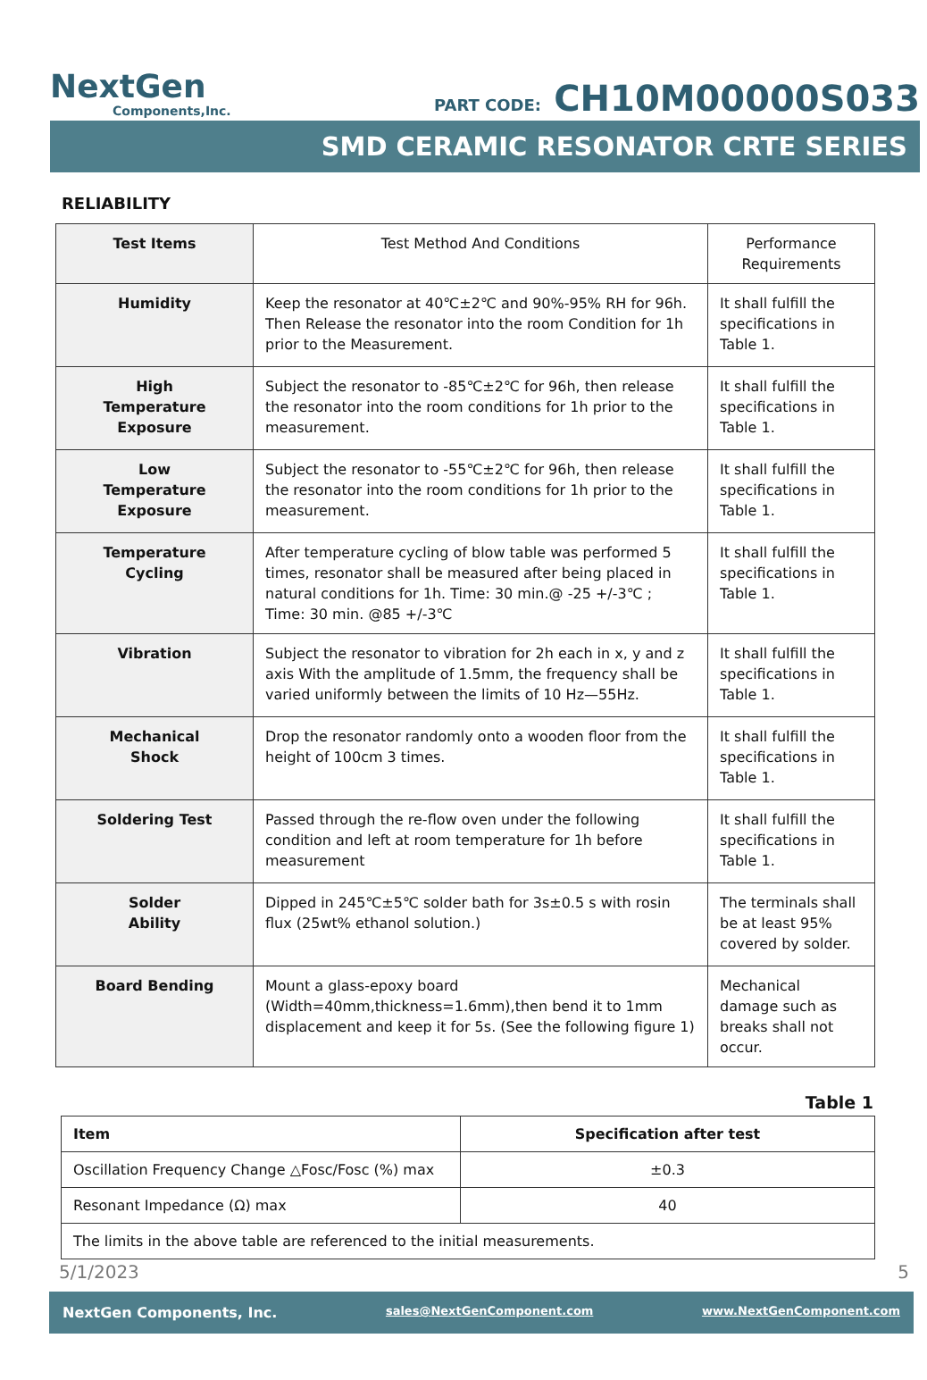NextGen
Components,Inc.
PART CODE: CH10M00000S033
SMD CERAMIC RESONATOR CRTE SERIES
RELIABILITY
| Test Items | Test Method And Conditions | Performance Requirements |
| --- | --- | --- |
| Humidity | Keep the resonator at 40℃±2℃ and 90%-95% RH for 96h. Then Release the resonator into the room Condition for 1h prior to the Measurement. | It shall fulfill the specifications in Table 1. |
| High Temperature Exposure | Subject the resonator to -85℃±2℃ for 96h, then release the resonator into the room conditions for 1h prior to the measurement. | It shall fulfill the specifications in Table 1. |
| Low Temperature Exposure | Subject the resonator to -55℃±2℃ for 96h, then release the resonator into the room conditions for 1h prior to the measurement. | It shall fulfill the specifications in Table 1. |
| Temperature Cycling | After temperature cycling of blow table was performed 5 times, resonator shall be measured after being placed in natural conditions for 1h. Time: 30 min.@ -25 +/-3℃ ; Time: 30 min. @85 +/-3℃ | It shall fulfill the specifications in Table 1. |
| Vibration | Subject the resonator to vibration for 2h each in x, y and z axis With the amplitude of 1.5mm, the frequency shall be varied uniformly between the limits of 10 Hz—55Hz. | It shall fulfill the specifications in Table 1. |
| Mechanical Shock | Drop the resonator randomly onto a wooden floor from the height of 100cm 3 times. | It shall fulfill the specifications in Table 1. |
| Soldering Test | Passed through the re-flow oven under the following condition and left at room temperature for 1h before measurement | It shall fulfill the specifications in Table 1. |
| Solder Ability | Dipped in 245℃±5℃ solder bath for 3s±0.5 s with rosin flux (25wt% ethanol solution.) | The terminals shall be at least 95% covered by solder. |
| Board Bending | Mount a glass-epoxy board (Width=40mm,thickness=1.6mm),then bend it to 1mm displacement and keep it for 5s. (See the following figure 1) | Mechanical damage such as breaks shall not occur. |
Table 1
| Item | Specification after test |
| --- | --- |
| Oscillation Frequency Change △Fosc/Fosc (%) max | ±0.3 |
| Resonant Impedance (Ω) max | 40 |
| The limits in the above table are referenced to the initial measurements. | |
5/1/2023 5
NextGen Components, Inc. sales@NextGenComponent.com www.NextGenComponent.com